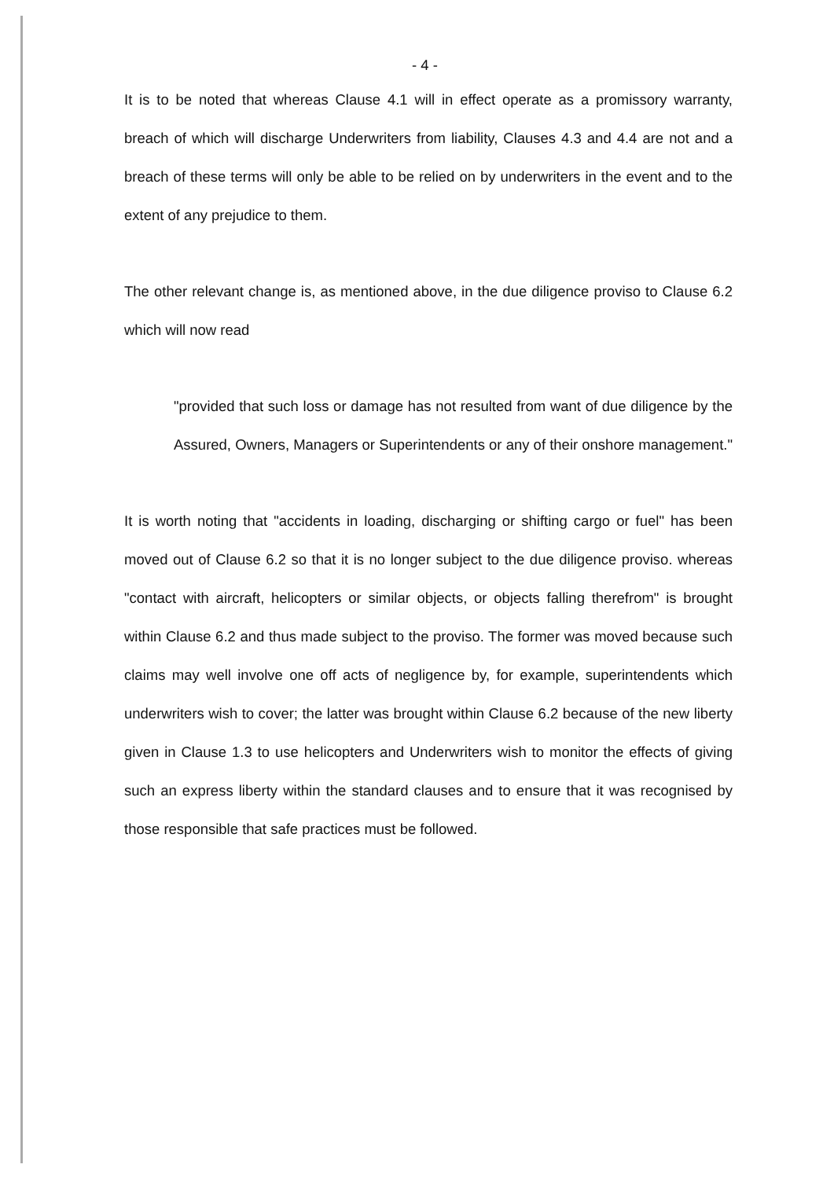- 4 -
It is to be noted that whereas Clause 4.1 will in effect operate as a promissory warranty, breach of which will discharge Underwriters from liability, Clauses 4.3 and 4.4 are not and a breach of these terms will only be able to be relied on by underwriters in the event and to the extent of any prejudice to them.
The other relevant change is, as mentioned above, in the due diligence proviso to Clause 6.2 which will now read
"provided that such loss or damage has not resulted from want of due diligence by the Assured, Owners, Managers or Superintendents or any of their onshore management."
It is worth noting that "accidents in loading, discharging or shifting cargo or fuel" has been moved out of Clause 6.2 so that it is no longer subject to the due diligence proviso. whereas "contact with aircraft, helicopters or similar objects, or objects falling therefrom" is brought within Clause 6.2 and thus made subject to the proviso. The former was moved because such claims may well involve one off acts of negligence by, for example, superintendents which underwriters wish to cover; the latter was brought within Clause 6.2 because of the new liberty given in Clause 1.3 to use helicopters and Underwriters wish to monitor the effects of giving such an express liberty within the standard clauses and to ensure that it was recognised by those responsible that safe practices must be followed.